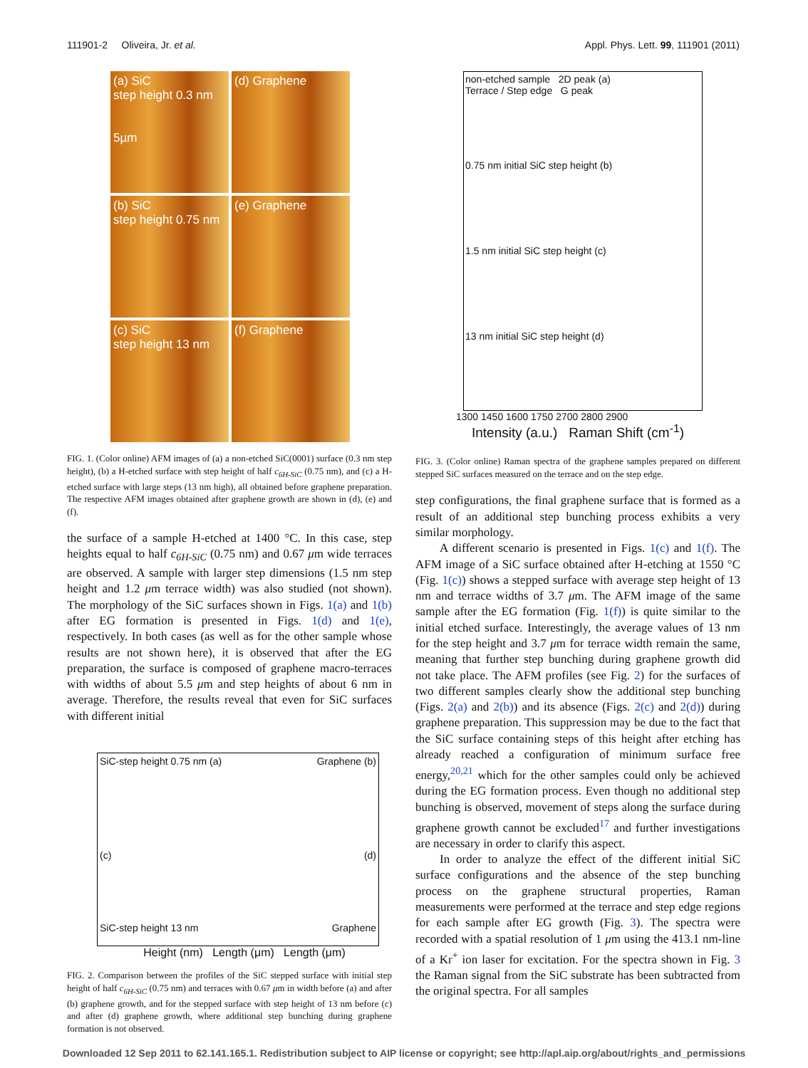111901-2 Oliveira, Jr. et al. Appl. Phys. Lett. 99, 111901 (2011)
(a) SiC
step height 0.3 nm
5µm
(d) Graphene
(b) SiC
step height 0.75 nm
(e) Graphene
(c) SiC
step height 13 nm
(f) Graphene
FIG. 1. (Color online) AFM images of (a) a non-etched SiC(0001) surface (0.3 nm step height), (b) a H-etched surface with step height of half c<sub>6H-SiC</sub> (0.75 nm), and (c) a H-etched surface with large steps (13 nm high), all obtained before graphene preparation. The respective AFM images obtained after graphene growth are shown in (d), (e) and (f).
the surface of a sample H-etched at 1400 °C. In this case, step heights equal to half c<sub>6H-SiC</sub> (0.75 nm) and 0.67 μm wide terraces are observed. A sample with larger step dimensions (1.5 nm step height and 1.2 μm terrace width) was also studied (not shown). The morphology of the SiC surfaces shown in Figs. 1(a) and 1(b) after EG formation is presented in Figs. 1(d) and 1(e), respectively. In both cases (as well as for the other sample whose results are not shown here), it is observed that after the EG preparation, the surface is composed of graphene macro-terraces with widths of about 5.5 μm and step heights of about 6 nm in average. Therefore, the results reveal that even for SiC surfaces with different initial
SiC-step height 0.75 nm (a) Graphene (b)
(c) (d)
SiC-step height 13 nm Graphene
Height (nm) Length (μm) Length (μm)
FIG. 2. Comparison between the profiles of the SiC stepped surface with initial step height of half c<sub>6H-SiC</sub> (0.75 nm) and terraces with 0.67 μm in width before (a) and after (b) graphene growth, and for the stepped surface with step height of 13 nm before (c) and after (d) graphene growth, where additional step bunching during graphene formation is not observed.
non-etched sample 2D peak (a)
Terrace / Step edge G peak
0.75 nm initial SiC step height (b)
1.5 nm initial SiC step height (c)
13 nm initial SiC step height (d)
1300 1450 1600 1750 2700 2800 2900
Intensity (a.u.) Raman Shift (cm<sup>-1</sup>)
FIG. 3. (Color online) Raman spectra of the graphene samples prepared on different stepped SiC surfaces measured on the terrace and on the step edge.
step configurations, the final graphene surface that is formed as a result of an additional step bunching process exhibits a very similar morphology.
A different scenario is presented in Figs. 1(c) and 1(f). The AFM image of a SiC surface obtained after H-etching at 1550 °C (Fig. 1(c)) shows a stepped surface with average step height of 13 nm and terrace widths of 3.7 μm. The AFM image of the same sample after the EG formation (Fig. 1(f)) is quite similar to the initial etched surface. Interestingly, the average values of 13 nm for the step height and 3.7 μm for terrace width remain the same, meaning that further step bunching during graphene growth did not take place. The AFM profiles (see Fig. 2) for the surfaces of two different samples clearly show the additional step bunching (Figs. 2(a) and 2(b)) and its absence (Figs. 2(c) and 2(d)) during graphene preparation. This suppression may be due to the fact that the SiC surface containing steps of this height after etching has already reached a configuration of minimum surface free energy,<sup>20,21</sup> which for the other samples could only be achieved during the EG formation process. Even though no additional step bunching is observed, movement of steps along the surface during graphene growth cannot be excluded<sup>17</sup> and further investigations are necessary in order to clarify this aspect.
In order to analyze the effect of the different initial SiC surface configurations and the absence of the step bunching process on the graphene structural properties, Raman measurements were performed at the terrace and step edge regions for each sample after EG growth (Fig. 3). The spectra were recorded with a spatial resolution of 1 μm using the 413.1 nm-line of a Kr<sup>+</sup> ion laser for excitation. For the spectra shown in Fig. 3 the Raman signal from the SiC substrate has been subtracted from the original spectra. For all samples
Downloaded 12 Sep 2011 to 62.141.165.1. Redistribution subject to AIP license or copyright; see http://apl.aip.org/about/rights_and_permissions